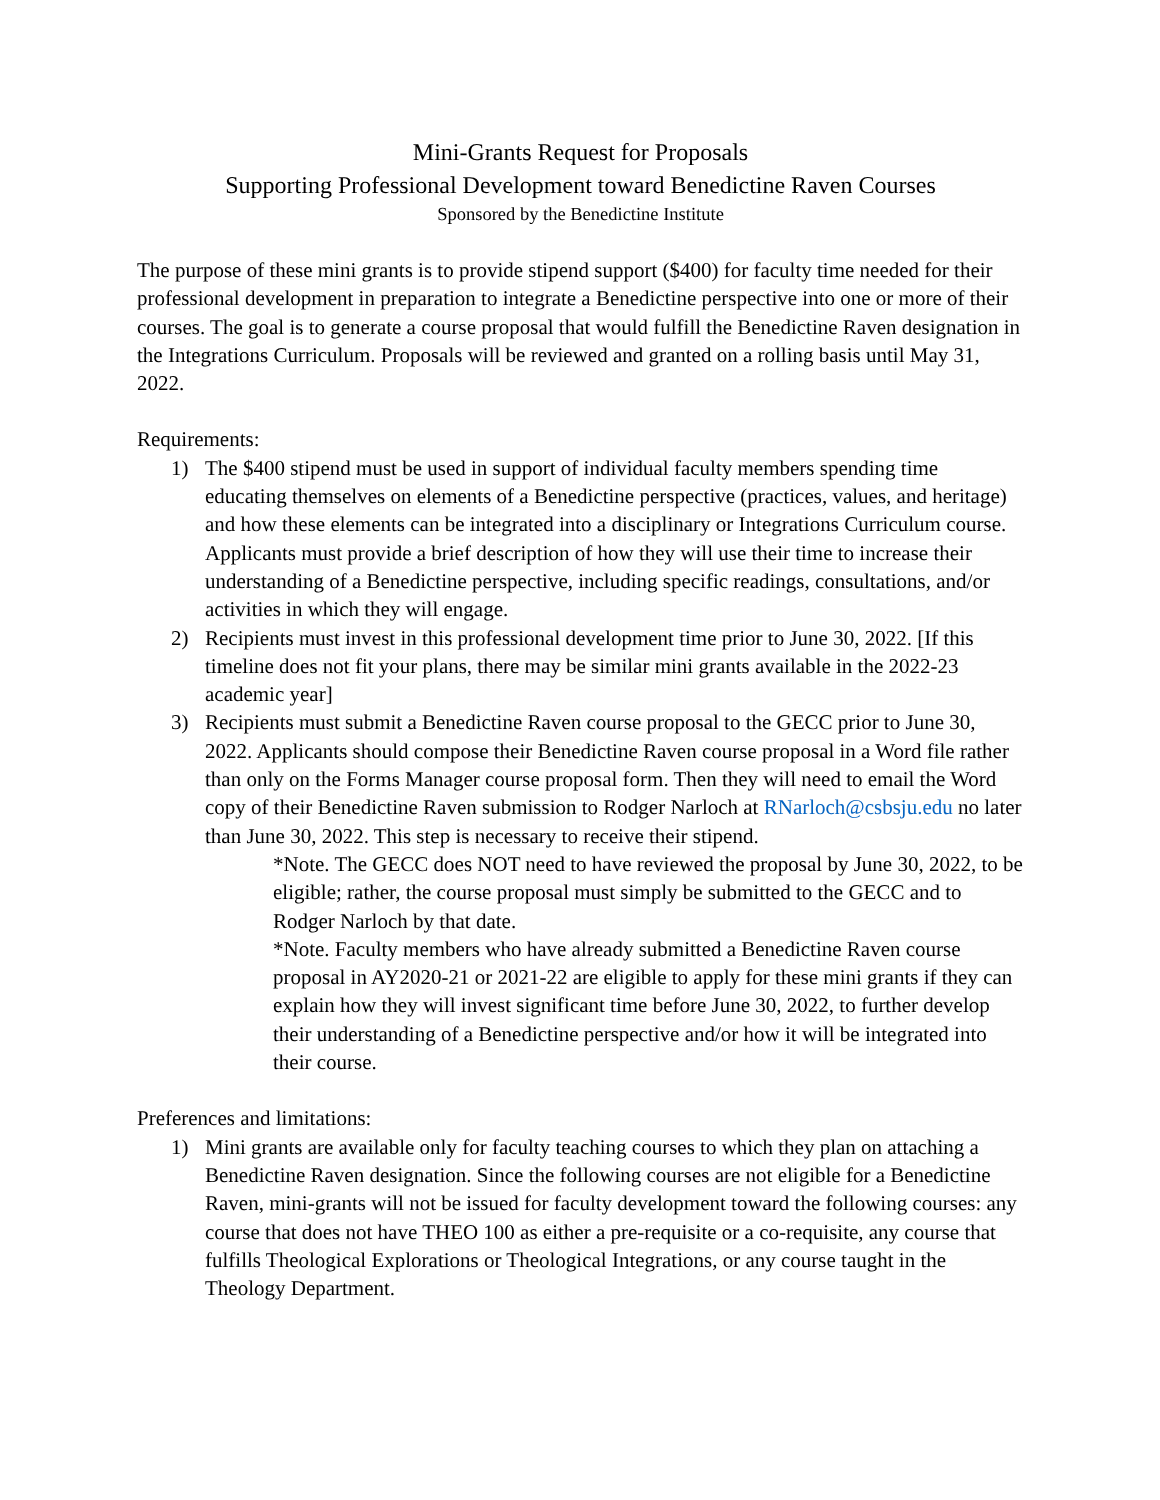Mini-Grants Request for Proposals
Supporting Professional Development toward Benedictine Raven Courses
Sponsored by the Benedictine Institute
The purpose of these mini grants is to provide stipend support ($400) for faculty time needed for their professional development in preparation to integrate a Benedictine perspective into one or more of their courses. The goal is to generate a course proposal that would fulfill the Benedictine Raven designation in the Integrations Curriculum. Proposals will be reviewed and granted on a rolling basis until May 31, 2022.
Requirements:
1) The $400 stipend must be used in support of individual faculty members spending time educating themselves on elements of a Benedictine perspective (practices, values, and heritage) and how these elements can be integrated into a disciplinary or Integrations Curriculum course. Applicants must provide a brief description of how they will use their time to increase their understanding of a Benedictine perspective, including specific readings, consultations, and/or activities in which they will engage.
2) Recipients must invest in this professional development time prior to June 30, 2022. [If this timeline does not fit your plans, there may be similar mini grants available in the 2022-23 academic year]
3) Recipients must submit a Benedictine Raven course proposal to the GECC prior to June 30, 2022. Applicants should compose their Benedictine Raven course proposal in a Word file rather than only on the Forms Manager course proposal form. Then they will need to email the Word copy of their Benedictine Raven submission to Rodger Narloch at RNarloch@csbsju.edu no later than June 30, 2022. This step is necessary to receive their stipend.
*Note. The GECC does NOT need to have reviewed the proposal by June 30, 2022, to be eligible; rather, the course proposal must simply be submitted to the GECC and to Rodger Narloch by that date.
*Note. Faculty members who have already submitted a Benedictine Raven course proposal in AY2020-21 or 2021-22 are eligible to apply for these mini grants if they can explain how they will invest significant time before June 30, 2022, to further develop their understanding of a Benedictine perspective and/or how it will be integrated into their course.
Preferences and limitations:
1) Mini grants are available only for faculty teaching courses to which they plan on attaching a Benedictine Raven designation. Since the following courses are not eligible for a Benedictine Raven, mini-grants will not be issued for faculty development toward the following courses: any course that does not have THEO 100 as either a pre-requisite or a co-requisite, any course that fulfills Theological Explorations or Theological Integrations, or any course taught in the Theology Department.